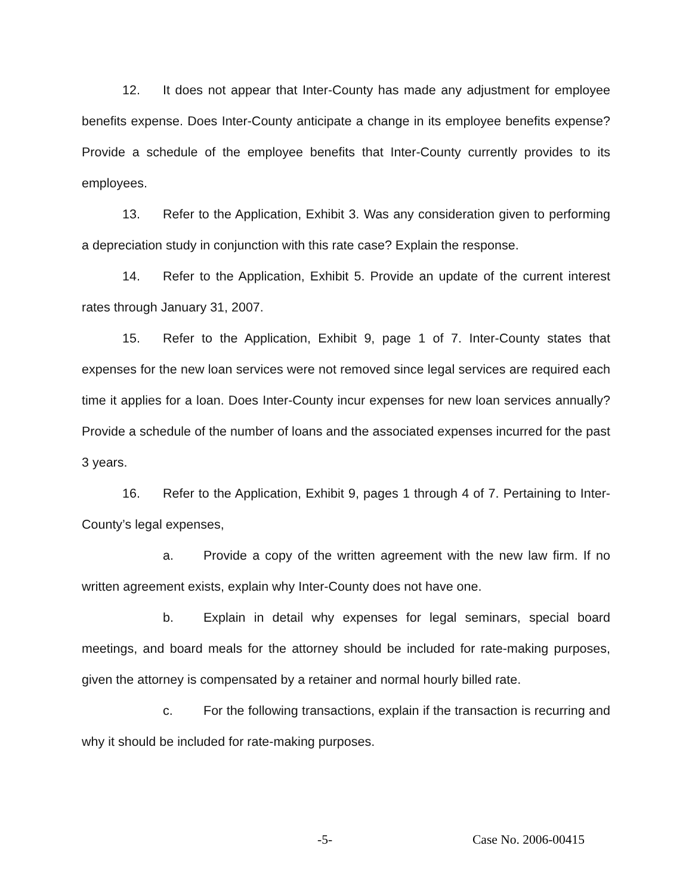12. It does not appear that Inter-County has made any adjustment for employee benefits expense. Does Inter-County anticipate a change in its employee benefits expense? Provide a schedule of the employee benefits that Inter-County currently provides to its employees.
13. Refer to the Application, Exhibit 3. Was any consideration given to performing a depreciation study in conjunction with this rate case? Explain the response.
14. Refer to the Application, Exhibit 5. Provide an update of the current interest rates through January 31, 2007.
15. Refer to the Application, Exhibit 9, page 1 of 7. Inter-County states that expenses for the new loan services were not removed since legal services are required each time it applies for a loan. Does Inter-County incur expenses for new loan services annually? Provide a schedule of the number of loans and the associated expenses incurred for the past 3 years.
16. Refer to the Application, Exhibit 9, pages 1 through 4 of 7. Pertaining to Inter-County’s legal expenses,
a. Provide a copy of the written agreement with the new law firm. If no written agreement exists, explain why Inter-County does not have one.
b. Explain in detail why expenses for legal seminars, special board meetings, and board meals for the attorney should be included for rate-making purposes, given the attorney is compensated by a retainer and normal hourly billed rate.
c. For the following transactions, explain if the transaction is recurring and why it should be included for rate-making purposes.
-5- Case No. 2006-00415